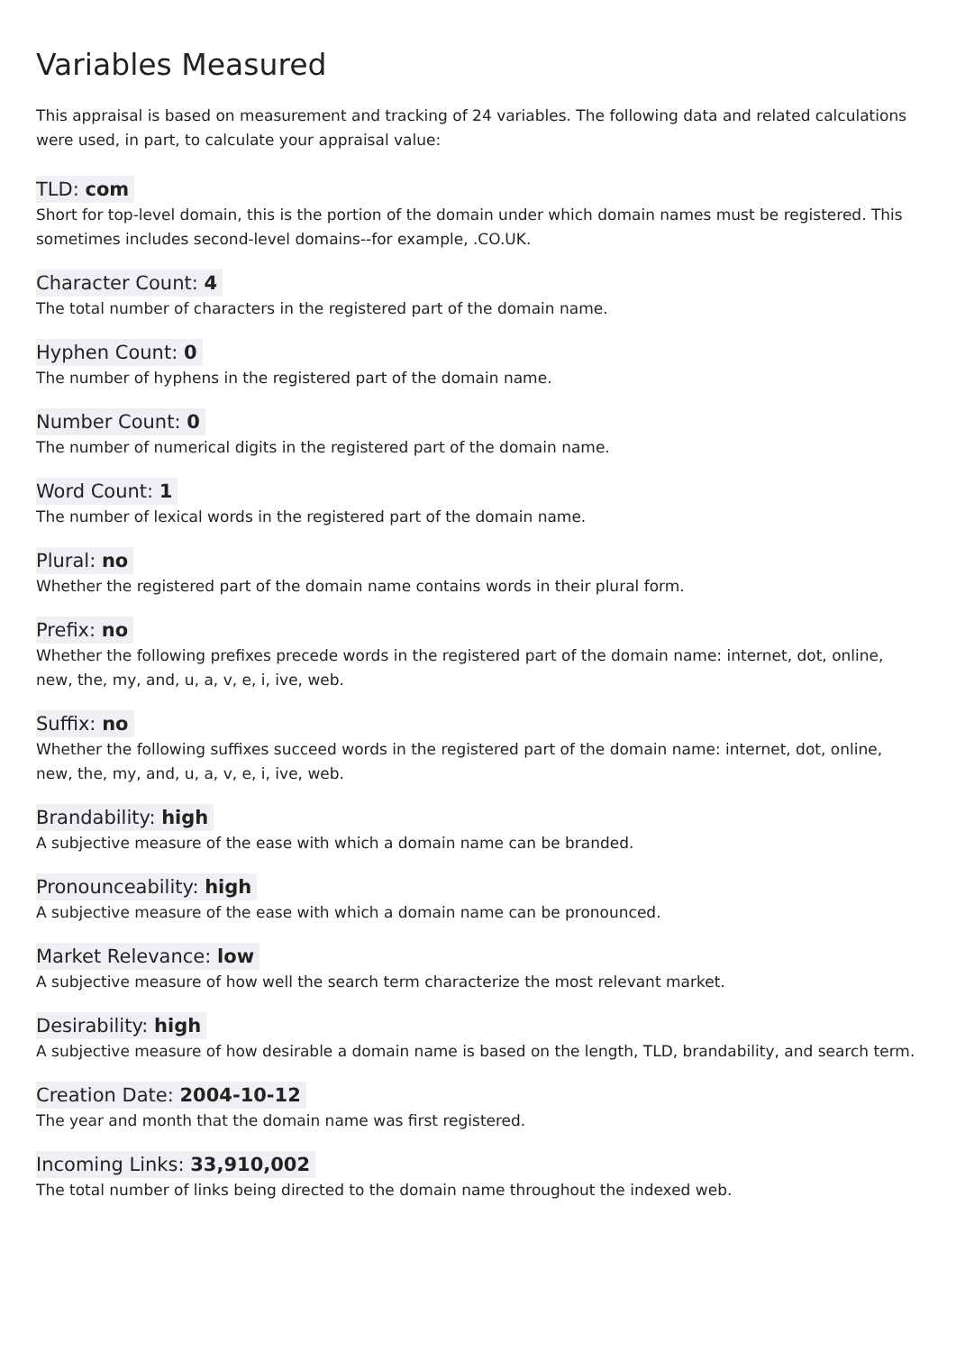Variables Measured
This appraisal is based on measurement and tracking of 24 variables. The following data and related calculations were used, in part, to calculate your appraisal value:
TLD: com
Short for top-level domain, this is the portion of the domain under which domain names must be registered. This sometimes includes second-level domains--for example, .CO.UK.
Character Count: 4
The total number of characters in the registered part of the domain name.
Hyphen Count: 0
The number of hyphens in the registered part of the domain name.
Number Count: 0
The number of numerical digits in the registered part of the domain name.
Word Count: 1
The number of lexical words in the registered part of the domain name.
Plural: no
Whether the registered part of the domain name contains words in their plural form.
Prefix: no
Whether the following prefixes precede words in the registered part of the domain name: internet, dot, online, new, the, my, and, u, a, v, e, i, ive, web.
Suffix: no
Whether the following suffixes succeed words in the registered part of the domain name: internet, dot, online, new, the, my, and, u, a, v, e, i, ive, web.
Brandability: high
A subjective measure of the ease with which a domain name can be branded.
Pronounceability: high
A subjective measure of the ease with which a domain name can be pronounced.
Market Relevance: low
A subjective measure of how well the search term characterize the most relevant market.
Desirability: high
A subjective measure of how desirable a domain name is based on the length, TLD, brandability, and search term.
Creation Date: 2004-10-12
The year and month that the domain name was first registered.
Incoming Links: 33,910,002
The total number of links being directed to the domain name throughout the indexed web.